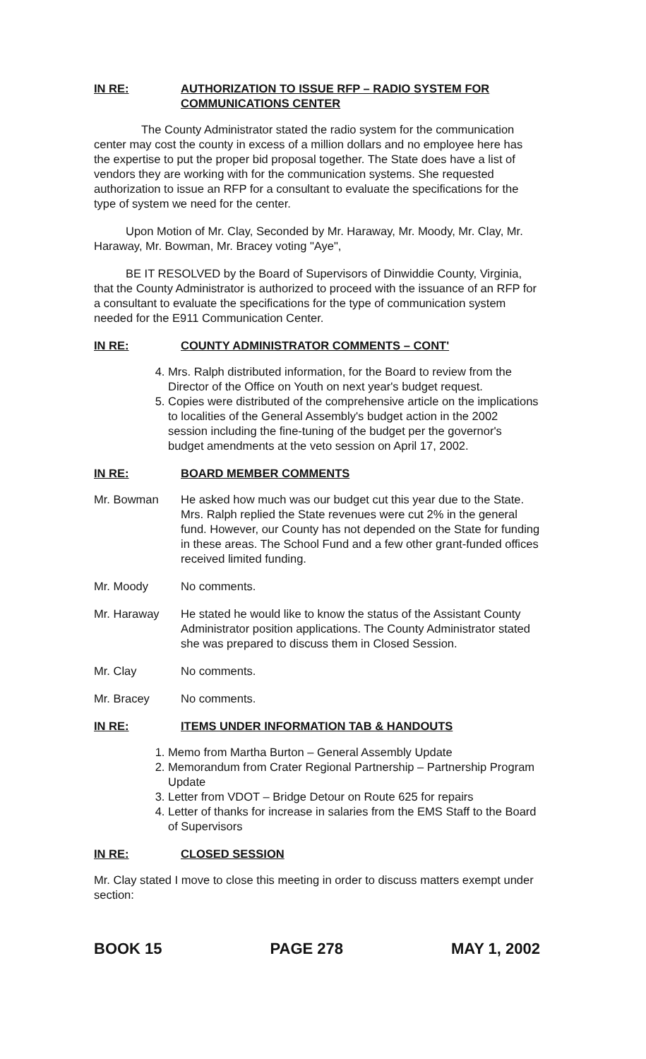IN RE: AUTHORIZATION TO ISSUE RFP – RADIO SYSTEM FOR
COMMUNICATIONS CENTER
The County Administrator stated the radio system for the communication center may cost the county in excess of a million dollars and no employee here has the expertise to put the proper bid proposal together. The State does have a list of vendors they are working with for the communication systems. She requested authorization to issue an RFP for a consultant to evaluate the specifications for the type of system we need for the center.
Upon Motion of Mr. Clay, Seconded by Mr. Haraway, Mr. Moody, Mr. Clay, Mr. Haraway, Mr. Bowman, Mr. Bracey voting "Aye",
BE IT RESOLVED by the Board of Supervisors of Dinwiddie County, Virginia, that the County Administrator is authorized to proceed with the issuance of an RFP for a consultant to evaluate the specifications for the type of communication system needed for the E911 Communication Center.
IN RE: COUNTY ADMINISTRATOR COMMENTS – CONT'
4. Mrs. Ralph distributed information, for the Board to review from the Director of the Office on Youth on next year's budget request.
5. Copies were distributed of the comprehensive article on the implications to localities of the General Assembly's budget action in the 2002 session including the fine-tuning of the budget per the governor's budget amendments at the veto session on April 17, 2002.
IN RE: BOARD MEMBER COMMENTS
Mr. Bowman He asked how much was our budget cut this year due to the State. Mrs. Ralph replied the State revenues were cut 2% in the general fund. However, our County has not depended on the State for funding in these areas. The School Fund and a few other grant-funded offices received limited funding.
Mr. Moody No comments.
Mr. Haraway He stated he would like to know the status of the Assistant County Administrator position applications. The County Administrator stated she was prepared to discuss them in Closed Session.
Mr. Clay No comments.
Mr. Bracey No comments.
IN RE: ITEMS UNDER INFORMATION TAB & HANDOUTS
1. Memo from Martha Burton – General Assembly Update
2. Memorandum from Crater Regional Partnership – Partnership Program Update
3. Letter from VDOT – Bridge Detour on Route 625 for repairs
4. Letter of thanks for increase in salaries from the EMS Staff to the Board of Supervisors
IN RE: CLOSED SESSION
Mr. Clay stated I move to close this meeting in order to discuss matters exempt under section:
BOOK 15 PAGE 278 MAY 1, 2002